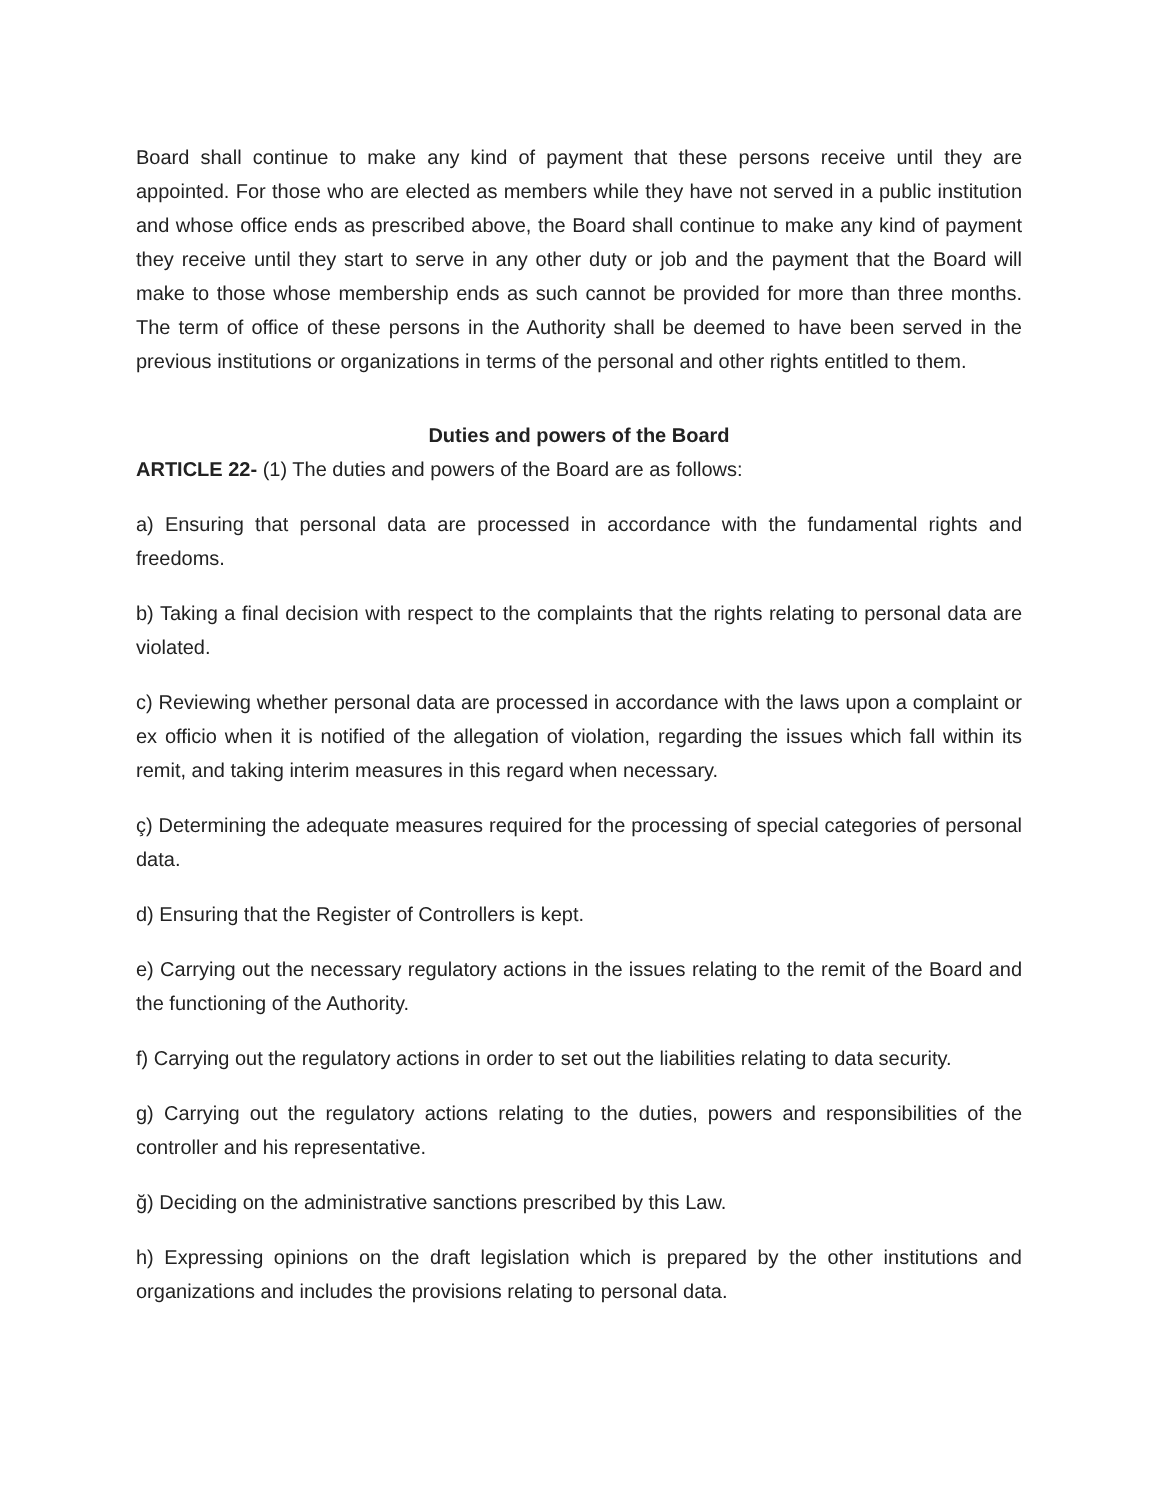Board shall continue to make any kind of payment that these persons receive until they are appointed. For those who are elected as members while they have not served in a public institution and whose office ends as prescribed above, the Board shall continue to make any kind of payment they receive until they start to serve in any other duty or job and the payment that the Board will make to those whose membership ends as such cannot be provided for more than three months. The term of office of these persons in the Authority shall be deemed to have been served in the previous institutions or organizations in terms of the personal and other rights entitled to them.
Duties and powers of the Board
ARTICLE 22- (1) The duties and powers of the Board are as follows:
a) Ensuring that personal data are processed in accordance with the fundamental rights and freedoms.
b) Taking a final decision with respect to the complaints that the rights relating to personal data are violated.
c) Reviewing whether personal data are processed in accordance with the laws upon a complaint or ex officio when it is notified of the allegation of violation, regarding the issues which fall within its remit, and taking interim measures in this regard when necessary.
ç) Determining the adequate measures required for the processing of special categories of personal data.
d) Ensuring that the Register of Controllers is kept.
e) Carrying out the necessary regulatory actions in the issues relating to the remit of the Board and the functioning of the Authority.
f) Carrying out the regulatory actions in order to set out the liabilities relating to data security.
g) Carrying out the regulatory actions relating to the duties, powers and responsibilities of the controller and his representative.
ğ) Deciding on the administrative sanctions prescribed by this Law.
h) Expressing opinions on the draft legislation which is prepared by the other institutions and organizations and includes the provisions relating to personal data.